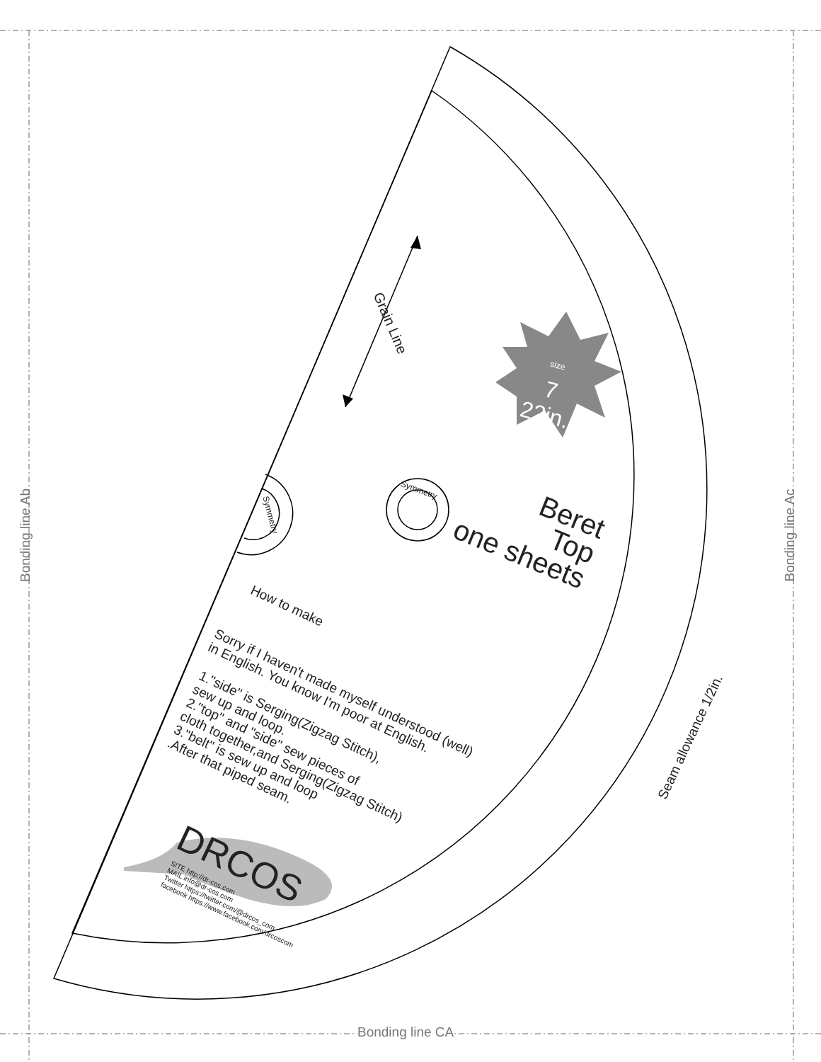Bonding line Ab
Bonding line Ac
Bonding line CA
Grain Line
size 7 22in.
Symmetry
Symmetry
Beret Top one sheets
How to make
Sorry if I haven't made myself understood (well) in English. You know I'm poor at English. 1."side" is Serging(Zigzag Stitch), sew up and loop. 2."top" and "side" sew pieces of cloth together,and Serging(Zigzag Stitch) 3."belt" is sew up and loop .After that piped seam.
Seam allowance 1/2in.
DRCOS
SITE http://dr-cos.com MAIL info@dr-cos.com Twitter https://twitter.com/@drcos_com facebook https://www.facebook.com/drcoscom